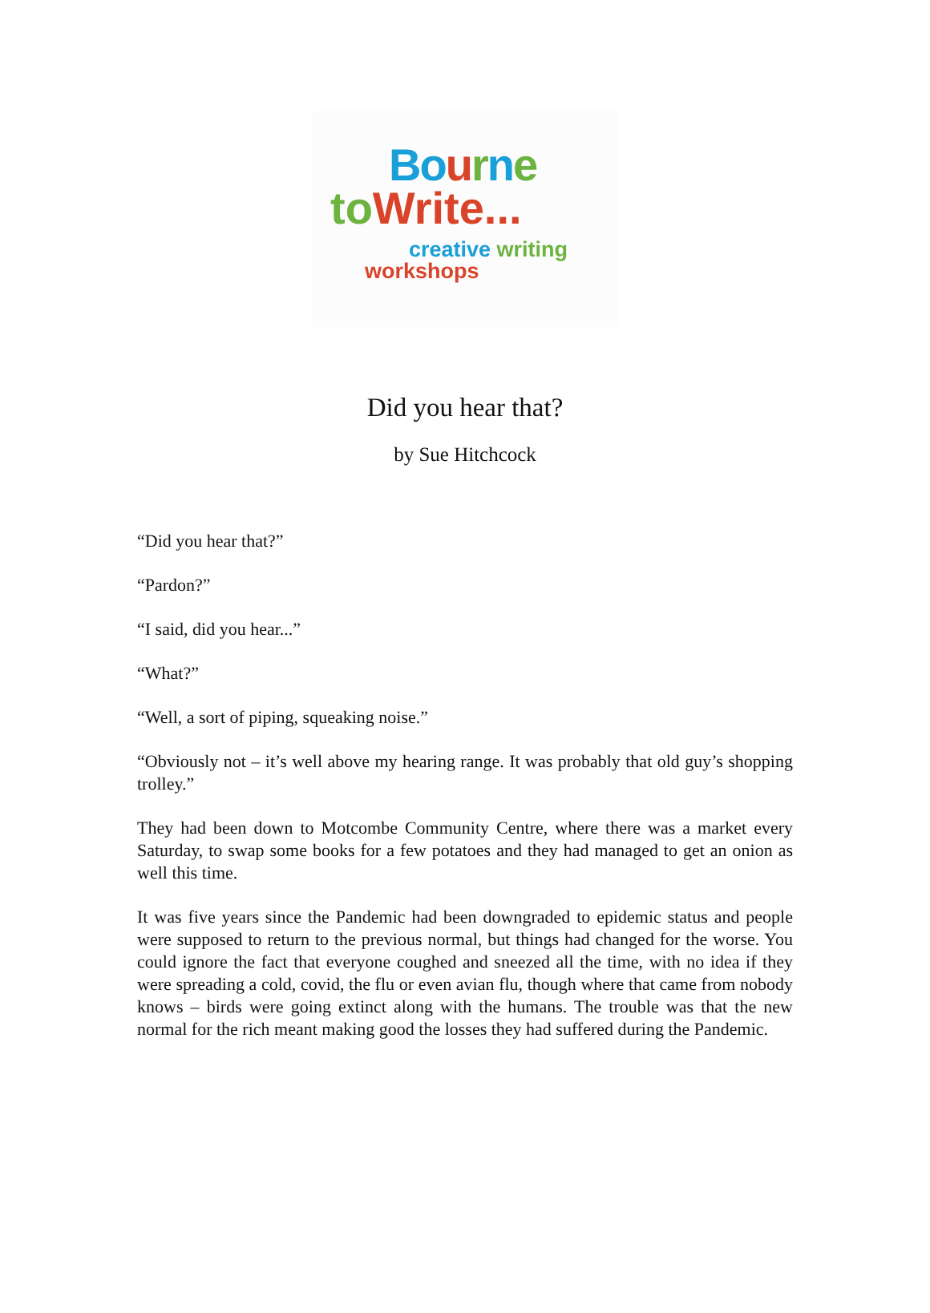Bo urne
to Write...
creative writing
workshops
Did you hear that?
by Sue Hitchcock
“Did you hear that?”
“Pardon?”
“I said, did you hear...”
“What?”
“Well, a sort of piping, squeaking noise.”
“Obviously not – it’s well above my hearing range. It was probably that old guy’s shopping trolley.”
They had been down to Motcombe Community Centre, where there was a market every Saturday, to swap some books for a few potatoes and they had managed to get an onion as well this time.
It was five years since the Pandemic had been downgraded to epidemic status and people were supposed to return to the previous normal, but things had changed for the worse. You could ignore the fact that everyone coughed and sneezed all the time, with no idea if they were spreading a cold, covid, the flu or even avian flu, though where that came from nobody knows – birds were going extinct along with the humans. The trouble was that the new normal for the rich meant making good the losses they had suffered during the Pandemic.